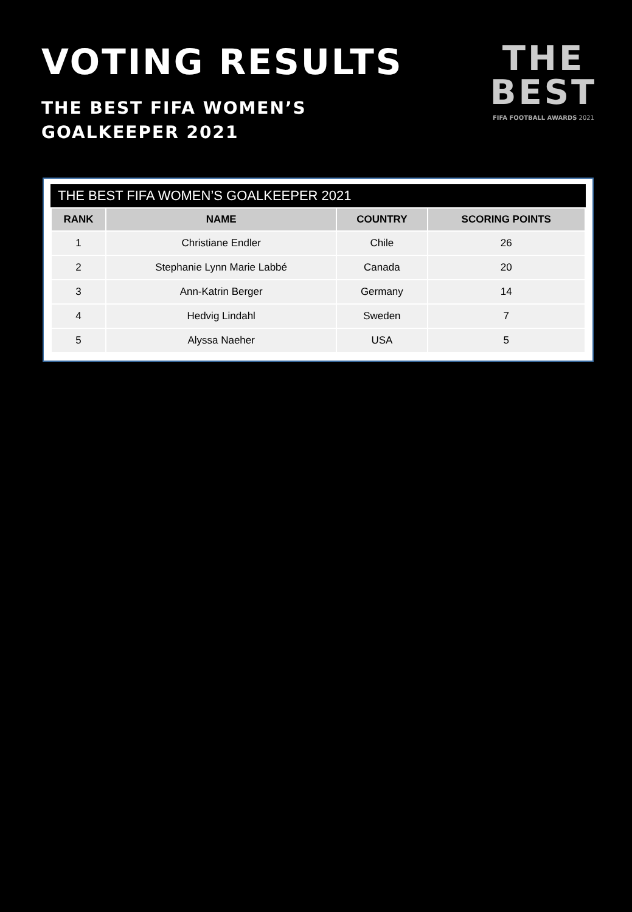VOTING RESULTS
THE BEST FIFA WOMEN’S
GOALKEEPER 2021
THE
BEST
FIFA FOOTBALL AWARDS 2021
THE BEST FIFA WOMEN’S GOALKEEPER 2021
| RANK | NAME | COUNTRY | SCORING POINTS |
| --- | --- | --- | --- |
| 1 | Christiane Endler | Chile | 26 |
| 2 | Stephanie Lynn Marie Labbé | Canada | 20 |
| 3 | Ann-Katrin Berger | Germany | 14 |
| 4 | Hedvig Lindahl | Sweden | 7 |
| 5 | Alyssa Naeher | USA | 5 |